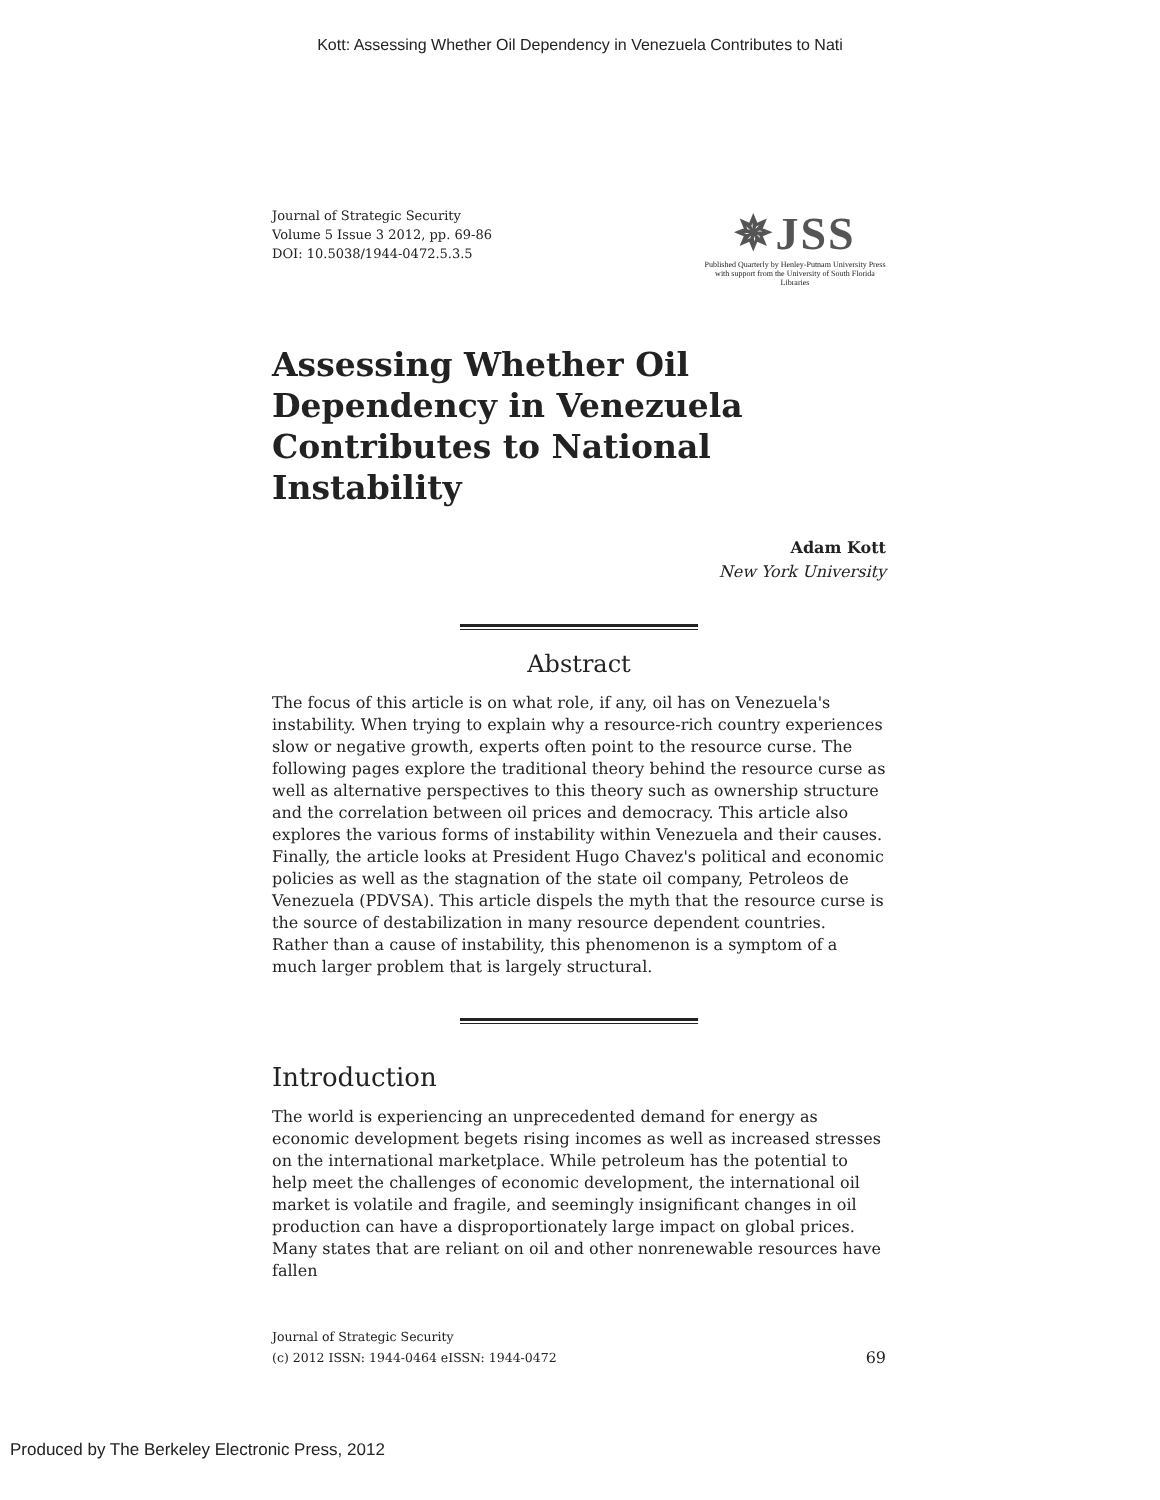Kott: Assessing Whether Oil Dependency in Venezuela Contributes to Nati
Journal of Strategic Security
Volume 5 Issue 3 2012, pp. 69-86
DOI: 10.5038/1944-0472.5.3.5
✵JSS
Published Quarterly by Henley-Putnam University Press
with support from the University of South Florida Libraries
Assessing Whether Oil Dependency in Venezuela Contributes to National Instability
Adam Kott
New York University
Abstract
The focus of this article is on what role, if any, oil has on Venezuela's instability. When trying to explain why a resource-rich country experiences slow or negative growth, experts often point to the resource curse. The following pages explore the traditional theory behind the resource curse as well as alternative perspectives to this theory such as ownership structure and the correlation between oil prices and democracy. This article also explores the various forms of instability within Venezuela and their causes. Finally, the article looks at President Hugo Chavez's political and economic policies as well as the stagnation of the state oil company, Petroleos de Venezuela (PDVSA). This article dispels the myth that the resource curse is the source of destabilization in many resource dependent countries. Rather than a cause of instability, this phenomenon is a symptom of a much larger problem that is largely structural.
Introduction
The world is experiencing an unprecedented demand for energy as economic development begets rising incomes as well as increased stresses on the international marketplace. While petroleum has the potential to help meet the challenges of economic development, the international oil market is volatile and fragile, and seemingly insignificant changes in oil production can have a disproportionately large impact on global prices. Many states that are reliant on oil and other nonrenewable resources have fallen
Journal of Strategic Security
(c) 2012 ISSN: 1944-0464 eISSN: 1944-0472
69
Produced by The Berkeley Electronic Press, 2012